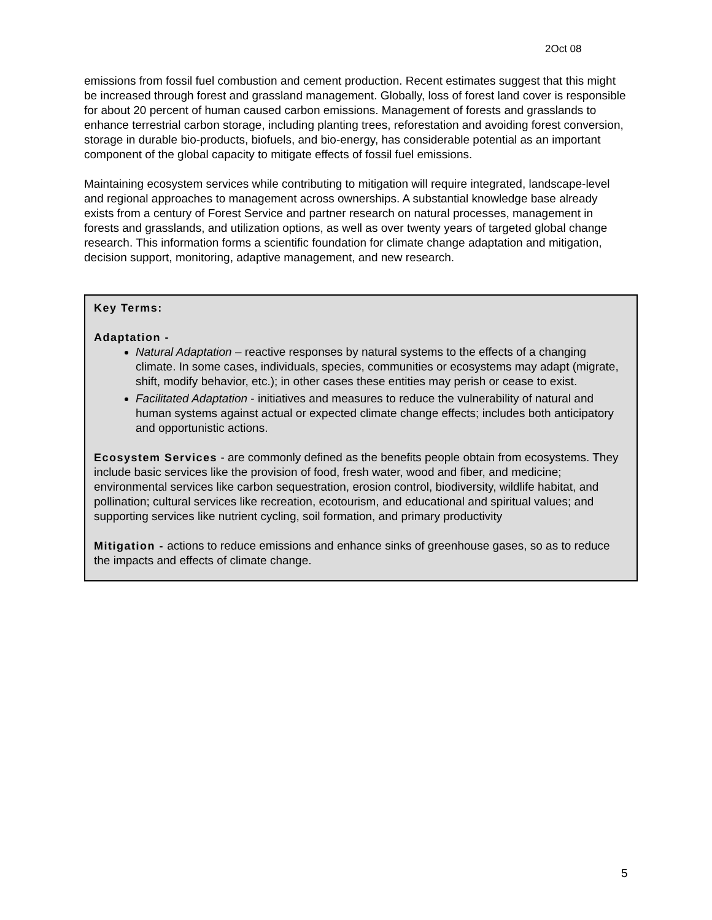2Oct 08
emissions from fossil fuel combustion and cement production. Recent estimates suggest that this might be increased through forest and grassland management. Globally, loss of forest land cover is responsible for about 20 percent of human caused carbon emissions. Management of forests and grasslands to enhance terrestrial carbon storage, including planting trees, reforestation and avoiding forest conversion, storage in durable bio-products, biofuels, and bio-energy, has considerable potential as an important component of the global capacity to mitigate effects of fossil fuel emissions.
Maintaining ecosystem services while contributing to mitigation will require integrated, landscape-level and regional approaches to management across ownerships. A substantial knowledge base already exists from a century of Forest Service and partner research on natural processes, management in forests and grasslands, and utilization options, as well as over twenty years of targeted global change research. This information forms a scientific foundation for climate change adaptation and mitigation, decision support, monitoring, adaptive management, and new research.
Key Terms:
Adaptation -
Natural Adaptation – reactive responses by natural systems to the effects of a changing climate. In some cases, individuals, species, communities or ecosystems may adapt (migrate, shift, modify behavior, etc.); in other cases these entities may perish or cease to exist.
Facilitated Adaptation - initiatives and measures to reduce the vulnerability of natural and human systems against actual or expected climate change effects; includes both anticipatory and opportunistic actions.
Ecosystem Services - are commonly defined as the benefits people obtain from ecosystems. They include basic services like the provision of food, fresh water, wood and fiber, and medicine; environmental services like carbon sequestration, erosion control, biodiversity, wildlife habitat, and pollination; cultural services like recreation, ecotourism, and educational and spiritual values; and supporting services like nutrient cycling, soil formation, and primary productivity
Mitigation - actions to reduce emissions and enhance sinks of greenhouse gases, so as to reduce the impacts and effects of climate change.
5